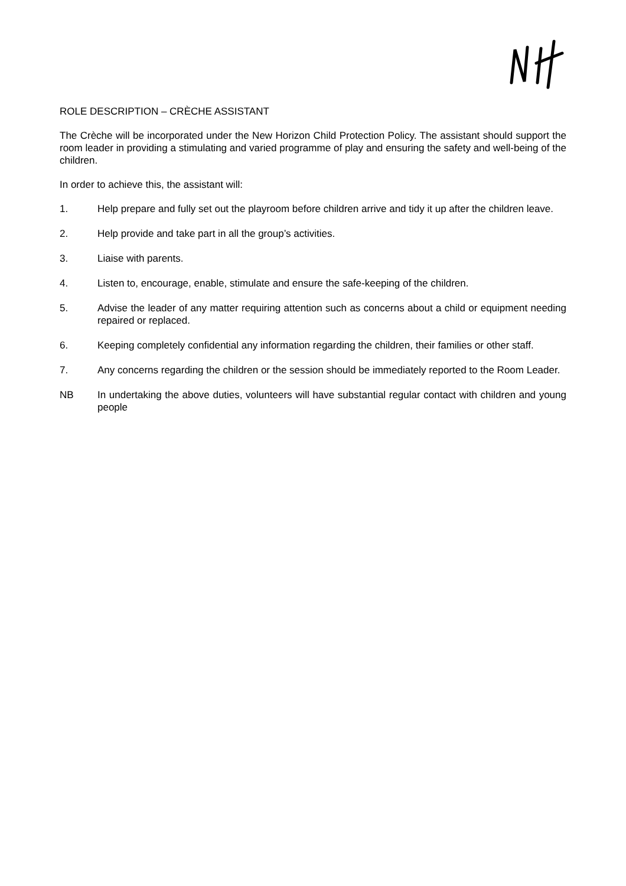ROLE DESCRIPTION – CRÈCHE ASSISTANT
The Crèche will be incorporated under the New Horizon Child Protection Policy. The assistant should support the room leader in providing a stimulating and varied programme of play and ensuring the safety and well-being of the children.
In order to achieve this, the assistant will:
1. Help prepare and fully set out the playroom before children arrive and tidy it up after the children leave.
2. Help provide and take part in all the group’s activities.
3. Liaise with parents.
4. Listen to, encourage, enable, stimulate and ensure the safe-keeping of the children.
5. Advise the leader of any matter requiring attention such as concerns about a child or equipment needing repaired or replaced.
6. Keeping completely confidential any information regarding the children, their families or other staff.
7. Any concerns regarding the children or the session should be immediately reported to the Room Leader.
NB In undertaking the above duties, volunteers will have substantial regular contact with children and young people